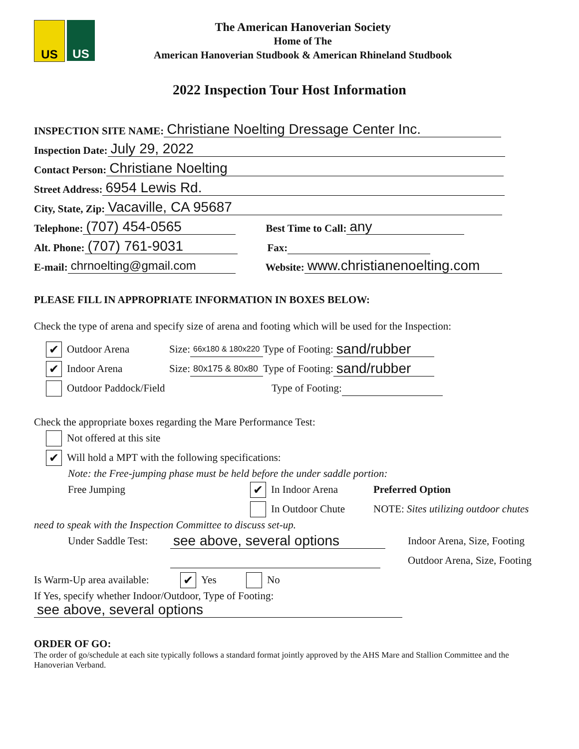US US
The American Hanoverian Society
Home of The
American Hanoverian Studbook & American Rhineland Studbook
2022 Inspection Tour Host Information
INSPECTION SITE NAME: Christiane Noelting Dressage Center Inc.
Inspection Date: July 29, 2022
Contact Person: Christiane Noelting
Street Address: 6954 Lewis Rd.
City, State, Zip: Vacaville, CA 95687
Telephone: (707) 454-0565 Best Time to Call: any
Alt. Phone: (707) 761-9031 Fax:
E-mail: chrnoelting@gmail.com Website: www.christianenoelting.com
PLEASE FILL IN APPROPRIATE INFORMATION IN BOXES BELOW:
Check the type of arena and specify size of arena and footing which will be used for the Inspection:
✔ Outdoor Arena Size: 66x180 & 180x220 Type of Footing: sand/rubber
✔ Indoor Arena Size: 80x175 & 80x80 Type of Footing: sand/rubber
Outdoor Paddock/Field Type of Footing:
Check the appropriate boxes regarding the Mare Performance Test:
Not offered at this site
✔ Will hold a MPT with the following specifications:
Note: the Free-jumping phase must be held before the under saddle portion:
Free Jumping ✔ In Indoor Arena Preferred Option
In Outdoor Chute NOTE: Sites utilizing outdoor chutes
need to speak with the Inspection Committee to discuss set-up.
Under Saddle Test: see above, several options Indoor Arena, Size, Footing
Outdoor Arena, Size, Footing
Is Warm-Up area available: ✔ Yes No
If Yes, specify whether Indoor/Outdoor, Type of Footing:
see above, several options
ORDER OF GO:
The order of go/schedule at each site typically follows a standard format jointly approved by the AHS Mare and Stallion Committee and the Hanoverian Verband.